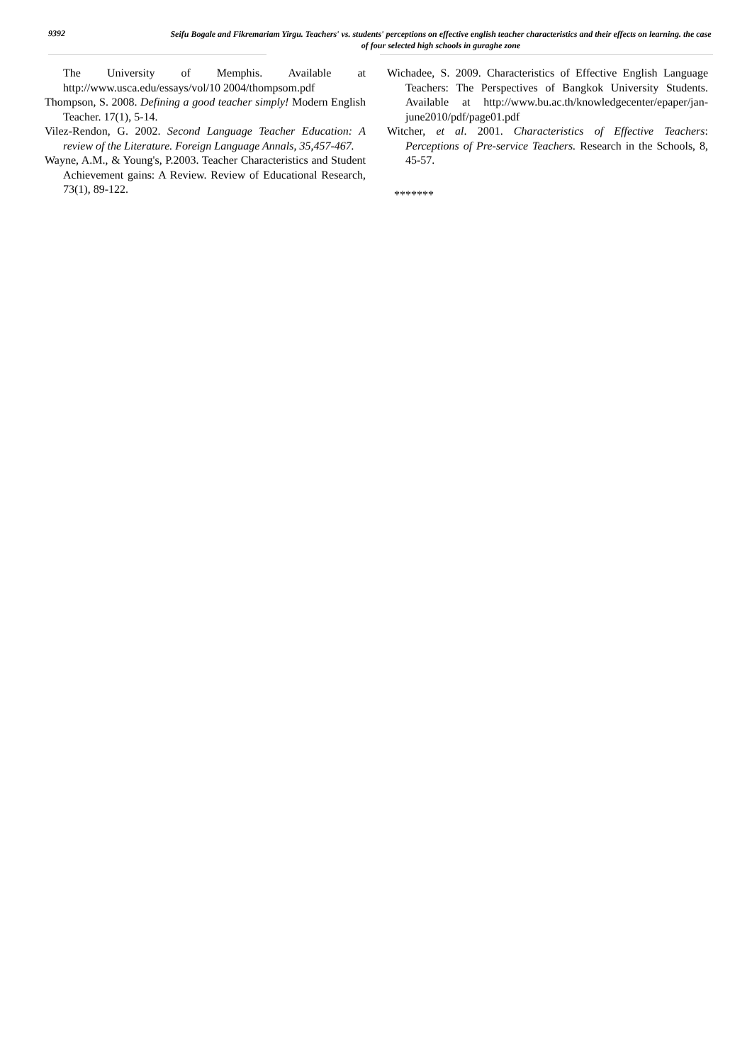9392
Seifu Bogale and Fikremariam Yirgu. Teachers' vs. students' perceptions on effective english teacher characteristics and their effects on learning. the case of four selected high schools in guraghe zone
The University of Memphis. Available at http://www.usca.edu/essays/vol/10 2004/thompsom.pdf
Thompson, S. 2008. Defining a good teacher simply! Modern English Teacher. 17(1), 5-14.
Vilez-Rendon, G. 2002. Second Language Teacher Education: A review of the Literature. Foreign Language Annals, 35,457-467.
Wayne, A.M., & Young's, P.2003. Teacher Characteristics and Student Achievement gains: A Review. Review of Educational Research, 73(1), 89-122.
Wichadee, S. 2009. Characteristics of Effective English Language Teachers: The Perspectives of Bangkok University Students. Available at http://www.bu.ac.th/knowledgecenter/epaper/jan-june2010/pdf/page01.pdf
Witcher, et al. 2001. Characteristics of Effective Teachers: Perceptions of Pre-service Teachers. Research in the Schools, 8, 45-57.
*******